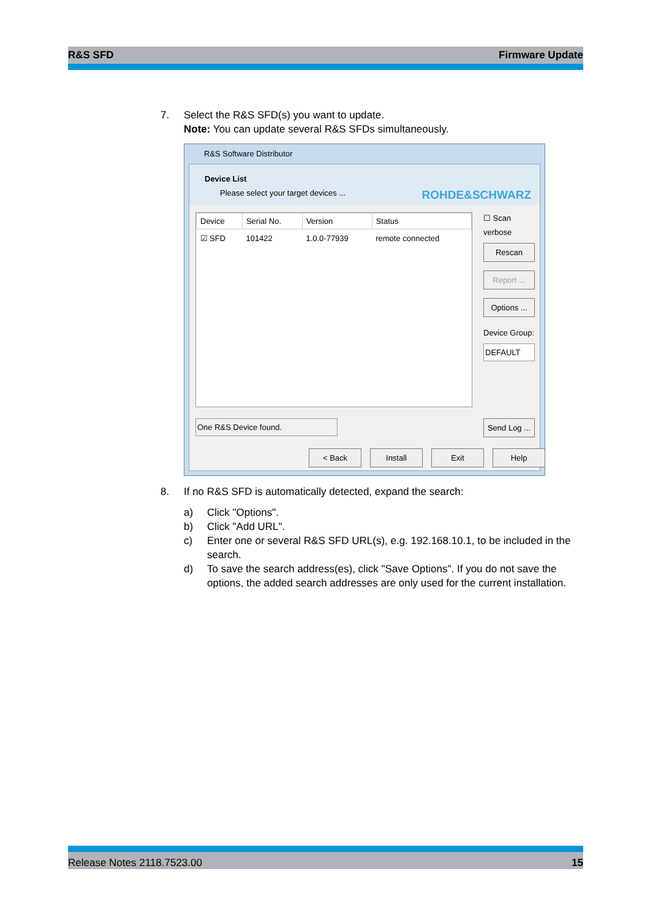R&S SFD Firmware Update
7. Select the R&S SFD(s) you want to update.
Note: You can update several R&S SFDs simultaneously.
R&S Software Distributor
Device List
Please select your target devices ...
ROHDE&SCHWARZ
| Device | Serial No. | Version | Status |
| --- | --- | --- | --- |
| ☑ SFD | 101422 | 1.0.0-77939 | remote connected |
☐ Scan verbose
Rescan
Report ...
Options ...
Device Group:
DEFAULT
One R&S Device found.
Send Log ...
< Back Install Exit Help
8. If no R&S SFD is automatically detected, expand the search:
a) Click "Options".
b) Click "Add URL".
c) Enter one or several R&S SFD URL(s), e.g. 192.168.10.1, to be included in the search.
d) To save the search address(es), click "Save Options". If you do not save the options, the added search addresses are only used for the current installation.
Release Notes 2118.7523.00 15